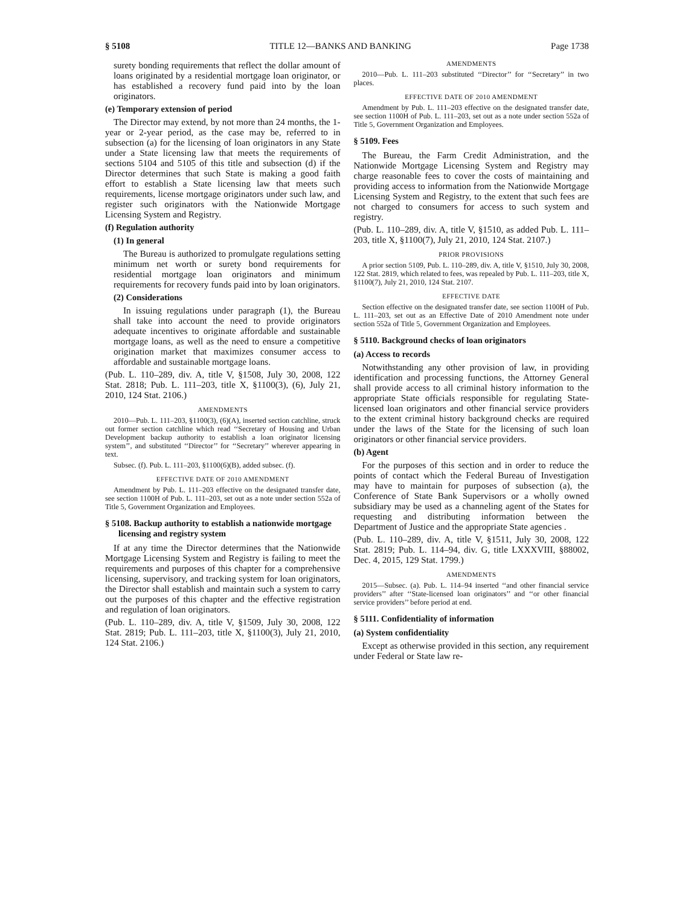§ 5108 TITLE 12—BANKS AND BANKING Page 1738
surety bonding requirements that reflect the dollar amount of loans originated by a residential mortgage loan originator, or has established a recovery fund paid into by the loan originators.
(e) Temporary extension of period
The Director may extend, by not more than 24 months, the 1-year or 2-year period, as the case may be, referred to in subsection (a) for the licensing of loan originators in any State under a State licensing law that meets the requirements of sections 5104 and 5105 of this title and subsection (d) if the Director determines that such State is making a good faith effort to establish a State licensing law that meets such requirements, license mortgage originators under such law, and register such originators with the Nationwide Mortgage Licensing System and Registry.
(f) Regulation authority
(1) In general
The Bureau is authorized to promulgate regulations setting minimum net worth or surety bond requirements for residential mortgage loan originators and minimum requirements for recovery funds paid into by loan originators.
(2) Considerations
In issuing regulations under paragraph (1), the Bureau shall take into account the need to provide originators adequate incentives to originate affordable and sustainable mortgage loans, as well as the need to ensure a competitive origination market that maximizes consumer access to affordable and sustainable mortgage loans.
(Pub. L. 110–289, div. A, title V, §1508, July 30, 2008, 122 Stat. 2818; Pub. L. 111–203, title X, §1100(3), (6), July 21, 2010, 124 Stat. 2106.)
AMENDMENTS
2010—Pub. L. 111–203, §1100(3), (6)(A), inserted section catchline, struck out former section catchline which read ‘‘Secretary of Housing and Urban Development backup authority to establish a loan originator licensing system’’, and substituted ‘‘Director’’ for ‘‘Secretary’’ wherever appearing in text.
Subsec. (f). Pub. L. 111–203, §1100(6)(B), added subsec. (f).
EFFECTIVE DATE OF 2010 AMENDMENT
Amendment by Pub. L. 111–203 effective on the designated transfer date, see section 1100H of Pub. L. 111–203, set out as a note under section 552a of Title 5, Government Organization and Employees.
§ 5108. Backup authority to establish a nationwide mortgage licensing and registry system
If at any time the Director determines that the Nationwide Mortgage Licensing System and Registry is failing to meet the requirements and purposes of this chapter for a comprehensive licensing, supervisory, and tracking system for loan originators, the Director shall establish and maintain such a system to carry out the purposes of this chapter and the effective registration and regulation of loan originators.
(Pub. L. 110–289, div. A, title V, §1509, July 30, 2008, 122 Stat. 2819; Pub. L. 111–203, title X, §1100(3), July 21, 2010, 124 Stat. 2106.)
AMENDMENTS
2010—Pub. L. 111–203 substituted ‘‘Director’’ for ‘‘Secretary’’ in two places.
EFFECTIVE DATE OF 2010 AMENDMENT
Amendment by Pub. L. 111–203 effective on the designated transfer date, see section 1100H of Pub. L. 111–203, set out as a note under section 552a of Title 5, Government Organization and Employees.
§ 5109. Fees
The Bureau, the Farm Credit Administration, and the Nationwide Mortgage Licensing System and Registry may charge reasonable fees to cover the costs of maintaining and providing access to information from the Nationwide Mortgage Licensing System and Registry, to the extent that such fees are not charged to consumers for access to such system and registry.
(Pub. L. 110–289, div. A, title V, §1510, as added Pub. L. 111–203, title X, §1100(7), July 21, 2010, 124 Stat. 2107.)
PRIOR PROVISIONS
A prior section 5109, Pub. L. 110–289, div. A, title V, §1510, July 30, 2008, 122 Stat. 2819, which related to fees, was repealed by Pub. L. 111–203, title X, §1100(7), July 21, 2010, 124 Stat. 2107.
EFFECTIVE DATE
Section effective on the designated transfer date, see section 1100H of Pub. L. 111–203, set out as an Effective Date of 2010 Amendment note under section 552a of Title 5, Government Organization and Employees.
§ 5110. Background checks of loan originators
(a) Access to records
Notwithstanding any other provision of law, in providing identification and processing functions, the Attorney General shall provide access to all criminal history information to the appropriate State officials responsible for regulating State-licensed loan originators and other financial service providers to the extent criminal history background checks are required under the laws of the State for the licensing of such loan originators or other financial service providers.
(b) Agent
For the purposes of this section and in order to reduce the points of contact which the Federal Bureau of Investigation may have to maintain for purposes of subsection (a), the Conference of State Bank Supervisors or a wholly owned subsidiary may be used as a channeling agent of the States for requesting and distributing information between the Department of Justice and the appropriate State agencies .
(Pub. L. 110–289, div. A, title V, §1511, July 30, 2008, 122 Stat. 2819; Pub. L. 114–94, div. G, title LXXXVIII, §88002, Dec. 4, 2015, 129 Stat. 1799.)
AMENDMENTS
2015—Subsec. (a). Pub. L. 114–94 inserted ‘‘and other financial service providers’’ after ‘‘State-licensed loan originators’’ and ‘‘or other financial service providers’’ before period at end.
§ 5111. Confidentiality of information
(a) System confidentiality
Except as otherwise provided in this section, any requirement under Federal or State law re-